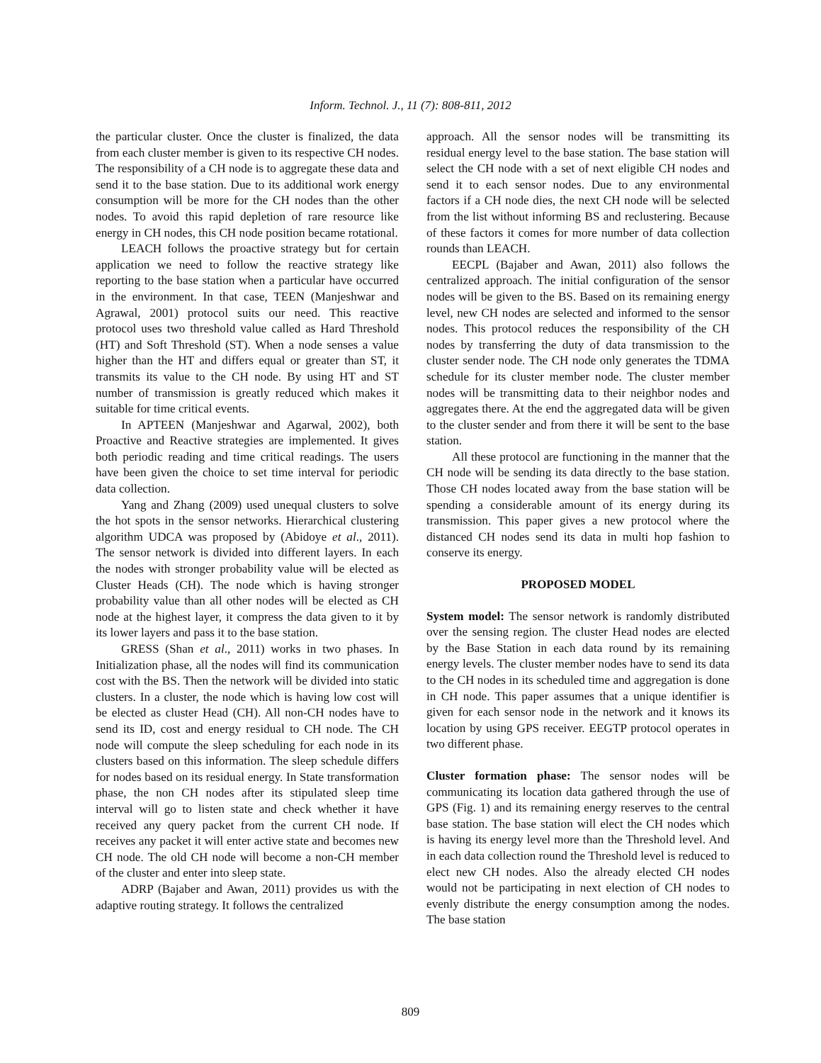Inform. Technol. J., 11 (7): 808-811, 2012
the particular cluster. Once the cluster is finalized, the data from each cluster member is given to its respective CH nodes. The responsibility of a CH node is to aggregate these data and send it to the base station. Due to its additional work energy consumption will be more for the CH nodes than the other nodes. To avoid this rapid depletion of rare resource like energy in CH nodes, this CH node position became rotational.
LEACH follows the proactive strategy but for certain application we need to follow the reactive strategy like reporting to the base station when a particular have occurred in the environment. In that case, TEEN (Manjeshwar and Agrawal, 2001) protocol suits our need. This reactive protocol uses two threshold value called as Hard Threshold (HT) and Soft Threshold (ST). When a node senses a value higher than the HT and differs equal or greater than ST, it transmits its value to the CH node. By using HT and ST number of transmission is greatly reduced which makes it suitable for time critical events.
In APTEEN (Manjeshwar and Agarwal, 2002), both Proactive and Reactive strategies are implemented. It gives both periodic reading and time critical readings. The users have been given the choice to set time interval for periodic data collection.
Yang and Zhang (2009) used unequal clusters to solve the hot spots in the sensor networks. Hierarchical clustering algorithm UDCA was proposed by (Abidoye et al., 2011). The sensor network is divided into different layers. In each the nodes with stronger probability value will be elected as Cluster Heads (CH). The node which is having stronger probability value than all other nodes will be elected as CH node at the highest layer, it compress the data given to it by its lower layers and pass it to the base station.
GRESS (Shan et al., 2011) works in two phases. In Initialization phase, all the nodes will find its communication cost with the BS. Then the network will be divided into static clusters. In a cluster, the node which is having low cost will be elected as cluster Head (CH). All non-CH nodes have to send its ID, cost and energy residual to CH node. The CH node will compute the sleep scheduling for each node in its clusters based on this information. The sleep schedule differs for nodes based on its residual energy. In State transformation phase, the non CH nodes after its stipulated sleep time interval will go to listen state and check whether it have received any query packet from the current CH node. If receives any packet it will enter active state and becomes new CH node. The old CH node will become a non-CH member of the cluster and enter into sleep state.
ADRP (Bajaber and Awan, 2011) provides us with the adaptive routing strategy. It follows the centralized
approach. All the sensor nodes will be transmitting its residual energy level to the base station. The base station will select the CH node with a set of next eligible CH nodes and send it to each sensor nodes. Due to any environmental factors if a CH node dies, the next CH node will be selected from the list without informing BS and reclustering. Because of these factors it comes for more number of data collection rounds than LEACH.
EECPL (Bajaber and Awan, 2011) also follows the centralized approach. The initial configuration of the sensor nodes will be given to the BS. Based on its remaining energy level, new CH nodes are selected and informed to the sensor nodes. This protocol reduces the responsibility of the CH nodes by transferring the duty of data transmission to the cluster sender node. The CH node only generates the TDMA schedule for its cluster member node. The cluster member nodes will be transmitting data to their neighbor nodes and aggregates there. At the end the aggregated data will be given to the cluster sender and from there it will be sent to the base station.
All these protocol are functioning in the manner that the CH node will be sending its data directly to the base station. Those CH nodes located away from the base station will be spending a considerable amount of its energy during its transmission. This paper gives a new protocol where the distanced CH nodes send its data in multi hop fashion to conserve its energy.
PROPOSED MODEL
System model: The sensor network is randomly distributed over the sensing region. The cluster Head nodes are elected by the Base Station in each data round by its remaining energy levels. The cluster member nodes have to send its data to the CH nodes in its scheduled time and aggregation is done in CH node. This paper assumes that a unique identifier is given for each sensor node in the network and it knows its location by using GPS receiver. EEGTP protocol operates in two different phase.
Cluster formation phase: The sensor nodes will be communicating its location data gathered through the use of GPS (Fig. 1) and its remaining energy reserves to the central base station. The base station will elect the CH nodes which is having its energy level more than the Threshold level. And in each data collection round the Threshold level is reduced to elect new CH nodes. Also the already elected CH nodes would not be participating in next election of CH nodes to evenly distribute the energy consumption among the nodes. The base station
809